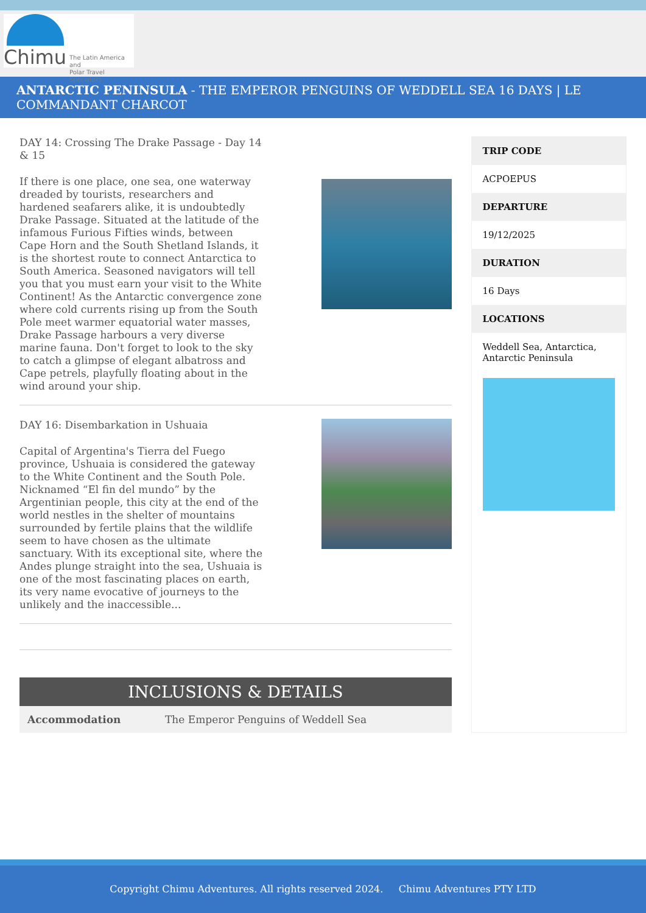Chimu
The Latin America and
Polar Travel Specialists
ANTARCTIC PENINSULA - THE EMPEROR PENGUINS OF WEDDELL SEA 16 DAYS | LE COMMANDANT CHARCOT
DAY 14: Crossing The Drake Passage - Day 14 & 15
If there is one place, one sea, one waterway dreaded by tourists, researchers and hardened seafarers alike, it is undoubtedly Drake Passage. Situated at the latitude of the infamous Furious Fifties winds, between Cape Horn and the South Shetland Islands, it is the shortest route to connect Antarctica to South America. Seasoned navigators will tell you that you must earn your visit to the White Continent! As the Antarctic convergence zone where cold currents rising up from the South Pole meet warmer equatorial water masses, Drake Passage harbours a very diverse marine fauna. Don't forget to look to the sky to catch a glimpse of elegant albatross and Cape petrels, playfully floating about in the wind around your ship.
DAY 16: Disembarkation in Ushuaia
Capital of Argentina's Tierra del Fuego province, Ushuaia is considered the gateway to the White Continent and the South Pole. Nicknamed “El fin del mundo” by the Argentinian people, this city at the end of the world nestles in the shelter of mountains surrounded by fertile plains that the wildlife seem to have chosen as the ultimate sanctuary. With its exceptional site, where the Andes plunge straight into the sea, Ushuaia is one of the most fascinating places on earth, its very name evocative of journeys to the unlikely and the inaccessible...
INCLUSIONS & DETAILS
| Accommodation | The Emperor Penguins of Weddell Sea |
TRIP CODE
ACPOEPUS
DEPARTURE
19/12/2025
DURATION
16 Days
LOCATIONS
Weddell Sea, Antarctica, Antarctic Peninsula
Copyright Chimu Adventures. All rights reserved 2024. Chimu Adventures PTY LTD